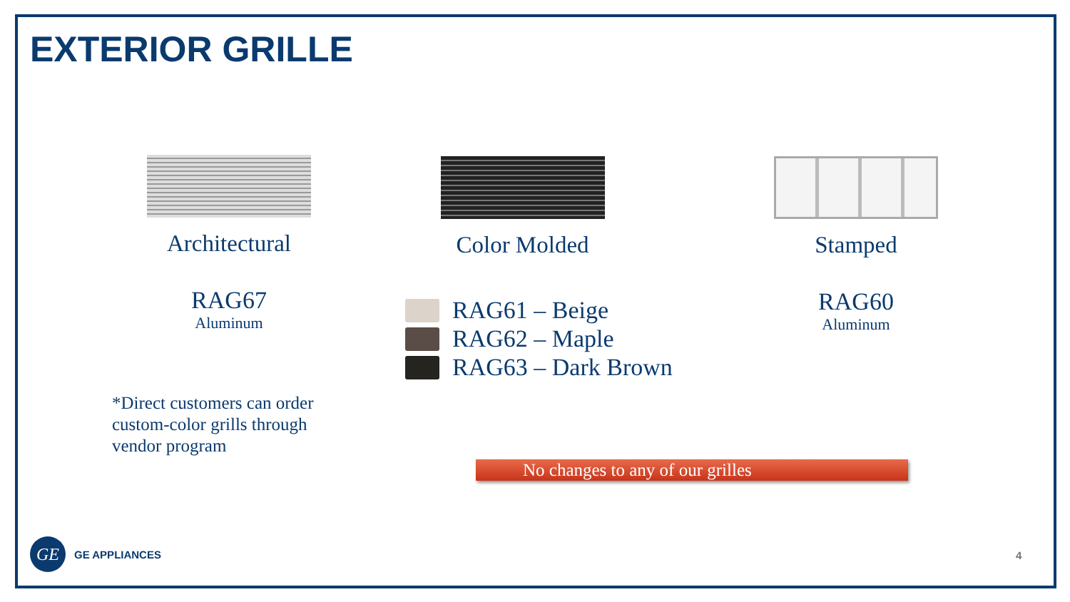EXTERIOR GRILLE
Architectural
RAG67
Aluminum
Color Molded
RAG61 – Beige
RAG62 – Maple
RAG63 – Dark Brown
Stamped
RAG60
Aluminum
*Direct customers can order
custom-color grills through
vendor program
No changes to any of our grilles
GE
GE APPLIANCES
4